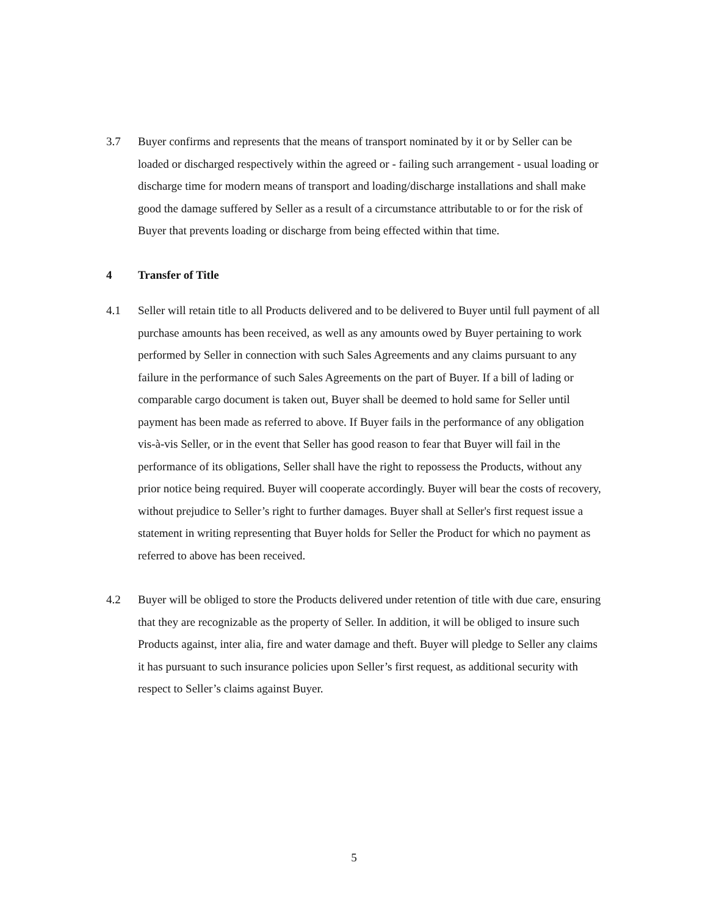3.7 Buyer confirms and represents that the means of transport nominated by it or by Seller can be loaded or discharged respectively within the agreed or - failing such arrangement - usual loading or discharge time for modern means of transport and loading/discharge installations and shall make good the damage suffered by Seller as a result of a circumstance attributable to or for the risk of Buyer that prevents loading or discharge from being effected within that time.
4 Transfer of Title
4.1 Seller will retain title to all Products delivered and to be delivered to Buyer until full payment of all purchase amounts has been received, as well as any amounts owed by Buyer pertaining to work performed by Seller in connection with such Sales Agreements and any claims pursuant to any failure in the performance of such Sales Agreements on the part of Buyer. If a bill of lading or comparable cargo document is taken out, Buyer shall be deemed to hold same for Seller until payment has been made as referred to above. If Buyer fails in the performance of any obligation vis-à-vis Seller, or in the event that Seller has good reason to fear that Buyer will fail in the performance of its obligations, Seller shall have the right to repossess the Products, without any prior notice being required. Buyer will cooperate accordingly. Buyer will bear the costs of recovery, without prejudice to Seller’s right to further damages. Buyer shall at Seller's first request issue a statement in writing representing that Buyer holds for Seller the Product for which no payment as referred to above has been received.
4.2 Buyer will be obliged to store the Products delivered under retention of title with due care, ensuring that they are recognizable as the property of Seller. In addition, it will be obliged to insure such Products against, inter alia, fire and water damage and theft. Buyer will pledge to Seller any claims it has pursuant to such insurance policies upon Seller’s first request, as additional security with respect to Seller’s claims against Buyer.
5